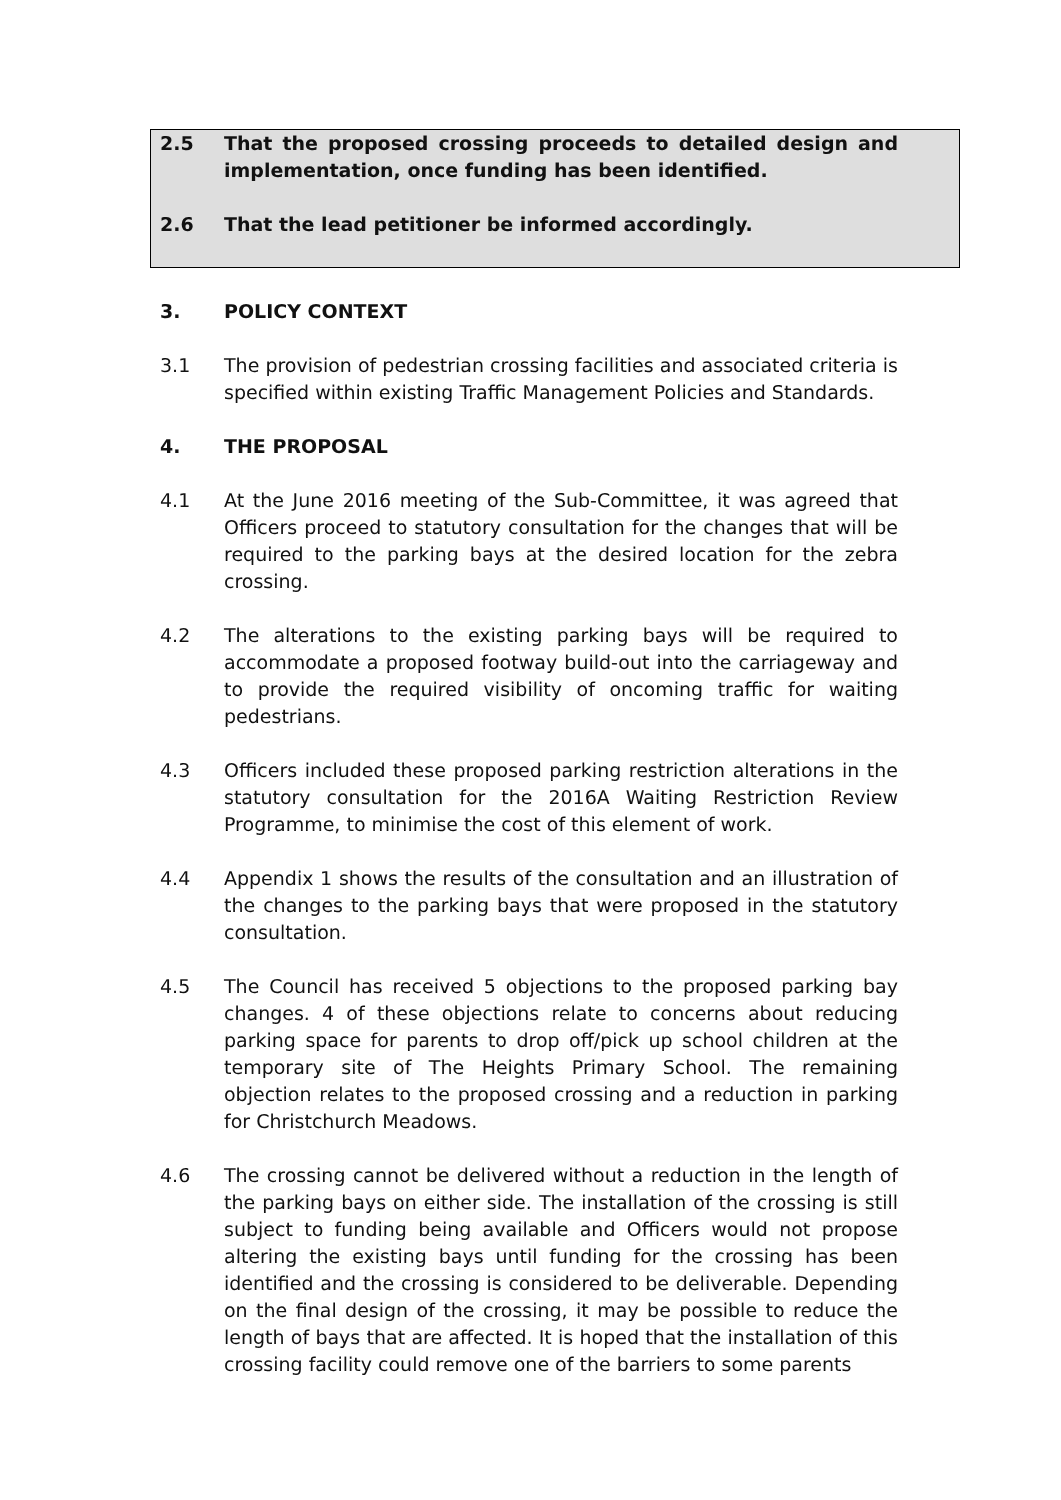2.5 That the proposed crossing proceeds to detailed design and implementation, once funding has been identified.
2.6 That the lead petitioner be informed accordingly.
3. POLICY CONTEXT
3.1 The provision of pedestrian crossing facilities and associated criteria is specified within existing Traffic Management Policies and Standards.
4. THE PROPOSAL
4.1 At the June 2016 meeting of the Sub-Committee, it was agreed that Officers proceed to statutory consultation for the changes that will be required to the parking bays at the desired location for the zebra crossing.
4.2 The alterations to the existing parking bays will be required to accommodate a proposed footway build-out into the carriageway and to provide the required visibility of oncoming traffic for waiting pedestrians.
4.3 Officers included these proposed parking restriction alterations in the statutory consultation for the 2016A Waiting Restriction Review Programme, to minimise the cost of this element of work.
4.4 Appendix 1 shows the results of the consultation and an illustration of the changes to the parking bays that were proposed in the statutory consultation.
4.5 The Council has received 5 objections to the proposed parking bay changes. 4 of these objections relate to concerns about reducing parking space for parents to drop off/pick up school children at the temporary site of The Heights Primary School. The remaining objection relates to the proposed crossing and a reduction in parking for Christchurch Meadows.
4.6 The crossing cannot be delivered without a reduction in the length of the parking bays on either side. The installation of the crossing is still subject to funding being available and Officers would not propose altering the existing bays until funding for the crossing has been identified and the crossing is considered to be deliverable. Depending on the final design of the crossing, it may be possible to reduce the length of bays that are affected. It is hoped that the installation of this crossing facility could remove one of the barriers to some parents